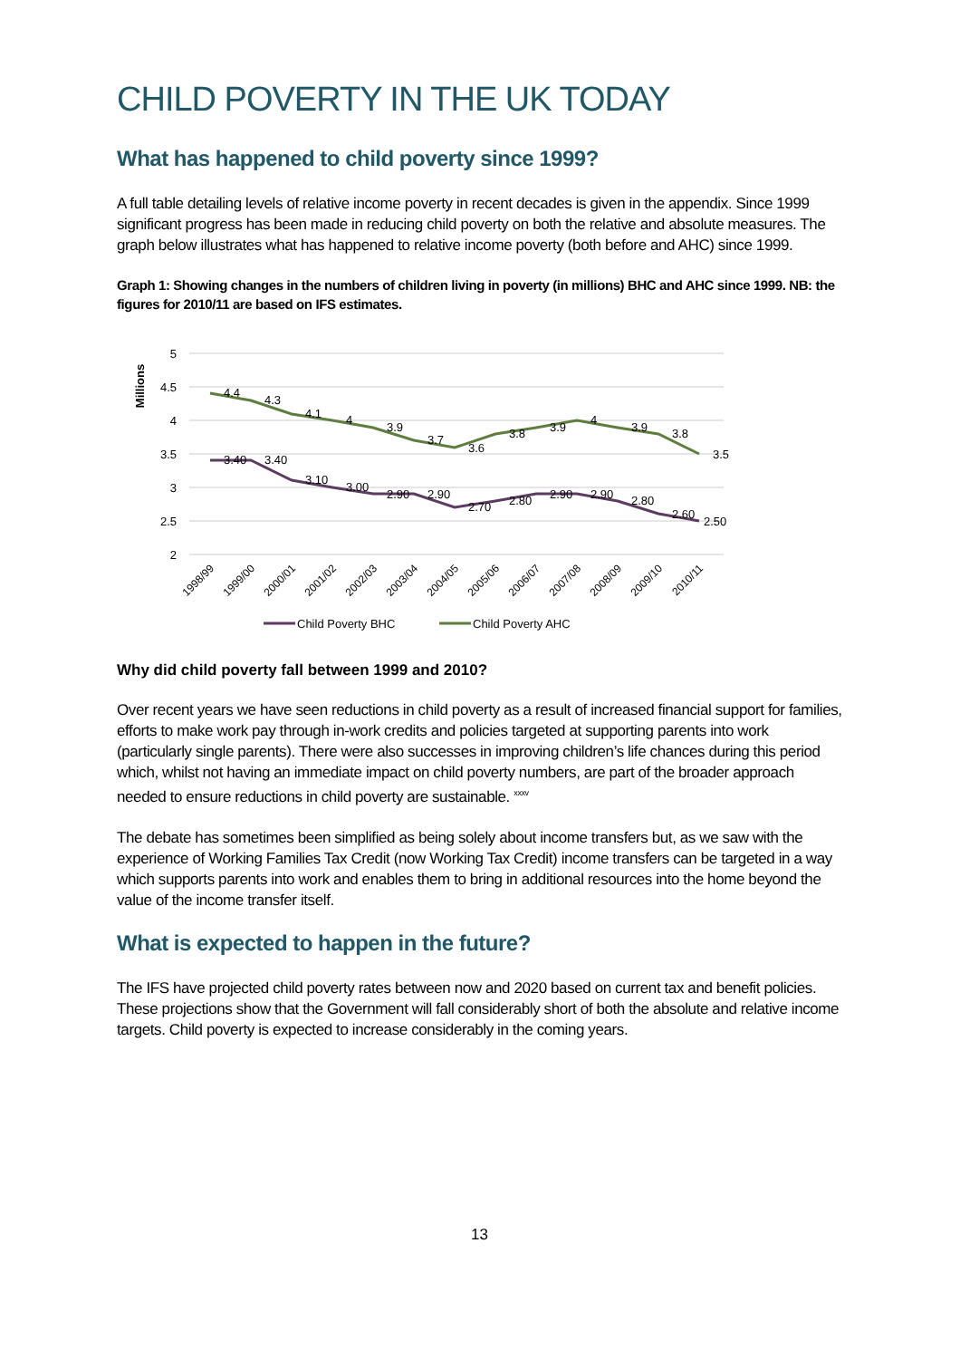CHILD POVERTY IN THE UK TODAY
What has happened to child poverty since 1999?
A full table detailing levels of relative income poverty in recent decades is given in the appendix. Since 1999 significant progress has been made in reducing child poverty on both the relative and absolute measures. The graph below illustrates what has happened to relative income poverty (both before and AHC) since 1999.
Graph 1: Showing changes in the numbers of children living in poverty (in millions) BHC and AHC since 1999. NB: the figures for 2010/11 are based on IFS estimates.
5
4.5
4
3.5
3
2.5
2
Millions
4.4
4.3
4.1
4
3.9
3.7
3.6
3.8
3.9
4
3.9
3.8
3.5
3.40
3.40
3.10
3.00
2.90
2.90
2.70
2.80
2.90
2.90
2.80
2.60
2.50
1998/99
1999/00
2000/01
2001/02
2002/03
2003/04
2004/05
2005/06
2006/07
2007/08
2008/09
2009/10
2010/11
Child Poverty BHC
Child Poverty AHC
Why did child poverty fall between 1999 and 2010?
Over recent years we have seen reductions in child poverty as a result of increased financial support for families, efforts to make work pay through in-work credits and policies targeted at supporting parents into work (particularly single parents). There were also successes in improving children’s life chances during this period which, whilst not having an immediate impact on child poverty numbers, are part of the broader approach needed to ensure reductions in child poverty are sustainable. <sup>xxxv</sup>
The debate has sometimes been simplified as being solely about income transfers but, as we saw with the experience of Working Families Tax Credit (now Working Tax Credit) income transfers can be targeted in a way which supports parents into work and enables them to bring in additional resources into the home beyond the value of the income transfer itself.
What is expected to happen in the future?
The IFS have projected child poverty rates between now and 2020 based on current tax and benefit policies. These projections show that the Government will fall considerably short of both the absolute and relative income targets. Child poverty is expected to increase considerably in the coming years.
13